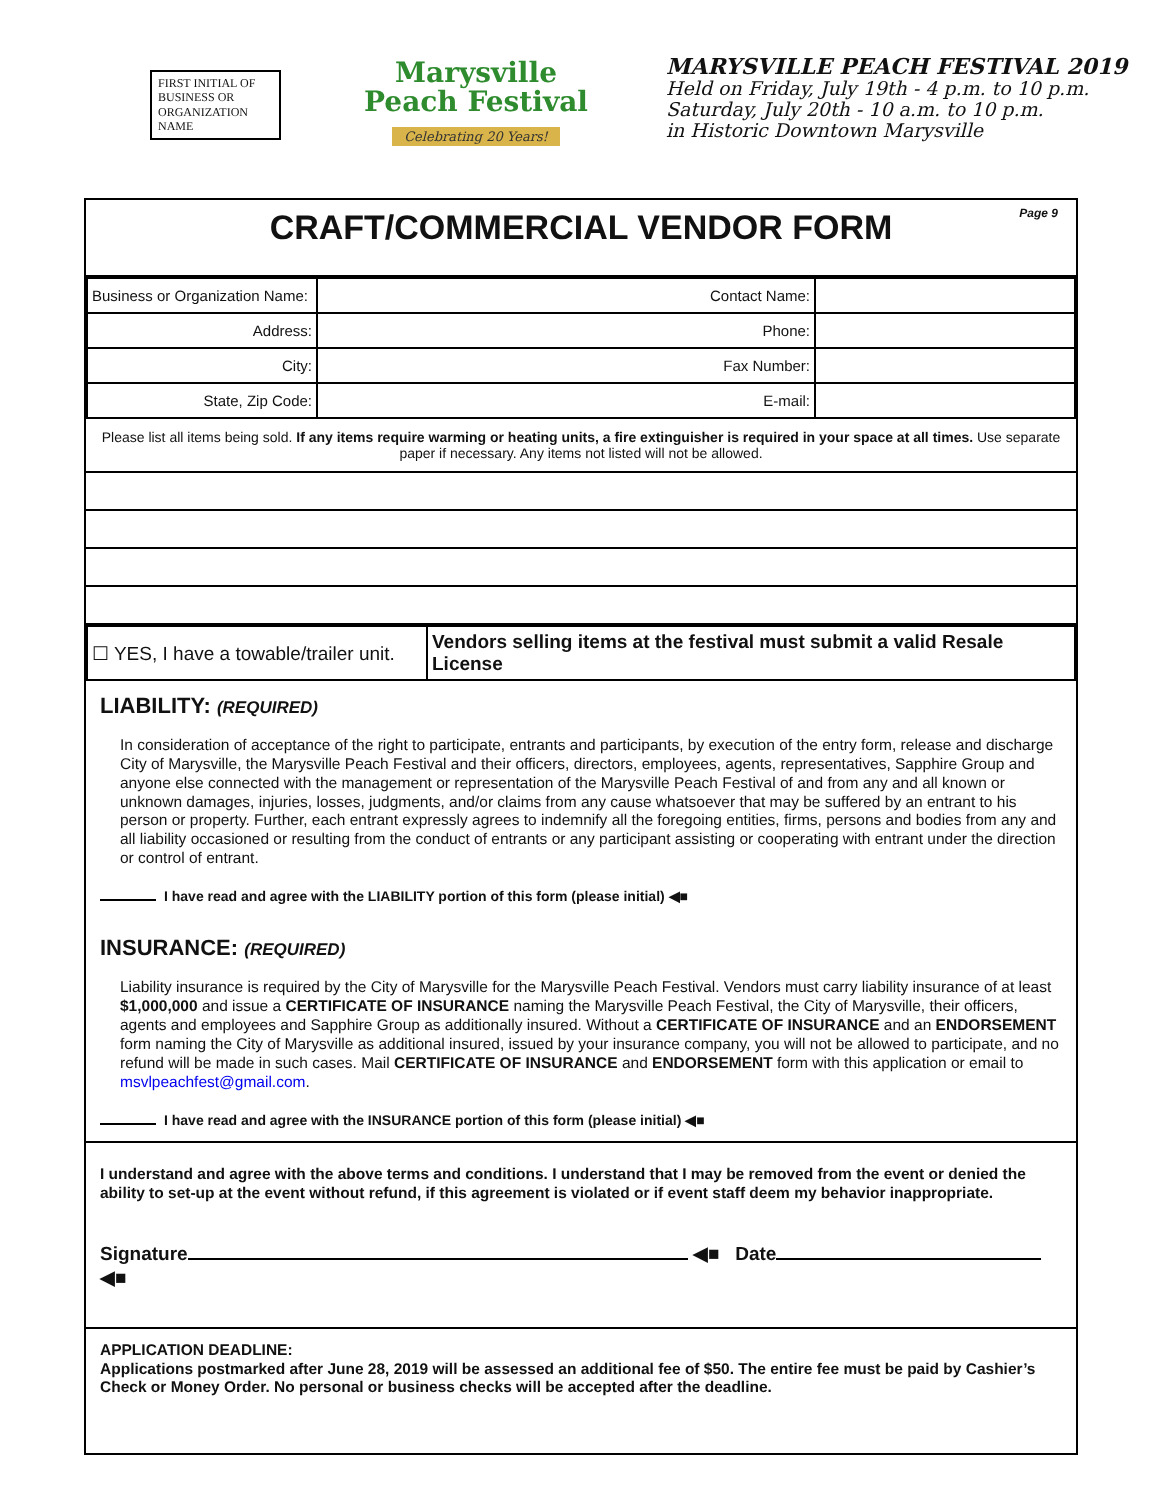FIRST INITIAL OF BUSINESS OR ORGANIZATION NAME
Marysville
Peach Festival
Celebrating 20 Years!
MARYSVILLE PEACH FESTIVAL 2019
Held on Friday, July 19th - 4 p.m. to 10 p.m.
Saturday, July 20th - 10 a.m. to 10 p.m.
in Historic Downtown Marysville
CRAFT/COMMERCIAL VENDOR FORM Page 9
| Business or Organization Name: | Contact Name: | |
| Address: | Phone: | |
| City: | Fax Number: | |
| State, Zip Code: | E-mail: | |
Please list all items being sold. If any items require warming or heating units, a fire extinguisher is required in your space at all times. Use separate paper if necessary. Any items not listed will not be allowed.
| ☐ YES, I have a towable/trailer unit. | Vendors selling items at the festival must submit a valid Resale License |
LIABILITY: (REQUIRED)
In consideration of acceptance of the right to participate, entrants and participants, by execution of the entry form, release and discharge City of Marysville, the Marysville Peach Festival and their officers, directors, employees, agents, representatives, Sapphire Group and anyone else connected with the management or representation of the Marysville Peach Festival of and from any and all known or unknown damages, injuries, losses, judgments, and/or claims from any cause whatsoever that may be suffered by an entrant to his person or property. Further, each entrant expressly agrees to indemnify all the foregoing entities, firms, persons and bodies from any and all liability occasioned or resulting from the conduct of entrants or any participant assisting or cooperating with entrant under the direction or control of entrant.
I have read and agree with the LIABILITY portion of this form (please initial) ◀■
INSURANCE: (REQUIRED)
Liability insurance is required by the City of Marysville for the Marysville Peach Festival. Vendors must carry liability insurance of at least $1,000,000 and issue a CERTIFICATE OF INSURANCE naming the Marysville Peach Festival, the City of Marysville, their officers, agents and employees and Sapphire Group as additionally insured. Without a CERTIFICATE OF INSURANCE and an ENDORSEMENT form naming the City of Marysville as additional insured, issued by your insurance company, you will not be allowed to participate, and no refund will be made in such cases. Mail CERTIFICATE OF INSURANCE and ENDORSEMENT form with this application or email to msvlpeachfest@gmail.com.
I have read and agree with the INSURANCE portion of this form (please initial) ◀■
I understand and agree with the above terms and conditions. I understand that I may be removed from the event or denied the ability to set-up at the event without refund, if this agreement is violated or if event staff deem my behavior inappropriate.
Signature ◀■ Date ◀■
APPLICATION DEADLINE:
Applications postmarked after June 28, 2019 will be assessed an additional fee of $50. The entire fee must be paid by Cashier’s Check or Money Order. No personal or business checks will be accepted after the deadline.